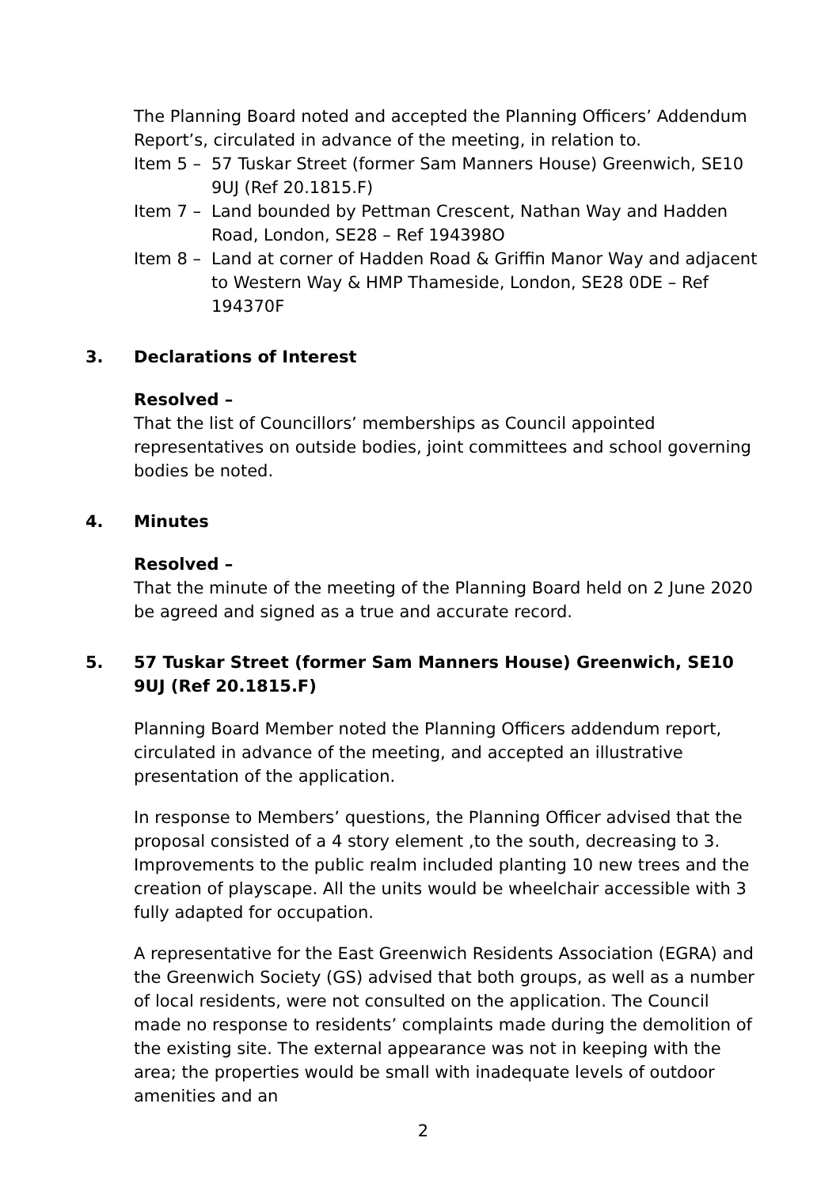The Planning Board noted and accepted the Planning Officers’ Addendum Report’s, circulated in advance of the meeting, in relation to.
Item 5 – 57 Tuskar Street (former Sam Manners House) Greenwich, SE10 9UJ (Ref 20.1815.F)
Item 7 – Land bounded by Pettman Crescent, Nathan Way and Hadden Road, London, SE28 – Ref 194398O
Item 8 – Land at corner of Hadden Road & Griffin Manor Way and adjacent to Western Way & HMP Thameside, London, SE28 0DE – Ref 194370F
3. Declarations of Interest
Resolved –
That the list of Councillors’ memberships as Council appointed representatives on outside bodies, joint committees and school governing bodies be noted.
4. Minutes
Resolved –
That the minute of the meeting of the Planning Board held on 2 June 2020 be agreed and signed as a true and accurate record.
5. 57 Tuskar Street (former Sam Manners House) Greenwich, SE10 9UJ (Ref 20.1815.F)
Planning Board Member noted the Planning Officers addendum report, circulated in advance of the meeting, and accepted an illustrative presentation of the application.
In response to Members’ questions, the Planning Officer advised that the proposal consisted of a 4 story element ,to the south, decreasing to 3. Improvements to the public realm included planting 10 new trees and the creation of playscape. All the units would be wheelchair accessible with 3 fully adapted for occupation.
A representative for the East Greenwich Residents Association (EGRA) and the Greenwich Society (GS) advised that both groups, as well as a number of local residents, were not consulted on the application. The Council made no response to residents’ complaints made during the demolition of the existing site. The external appearance was not in keeping with the area; the properties would be small with inadequate levels of outdoor amenities and an
2